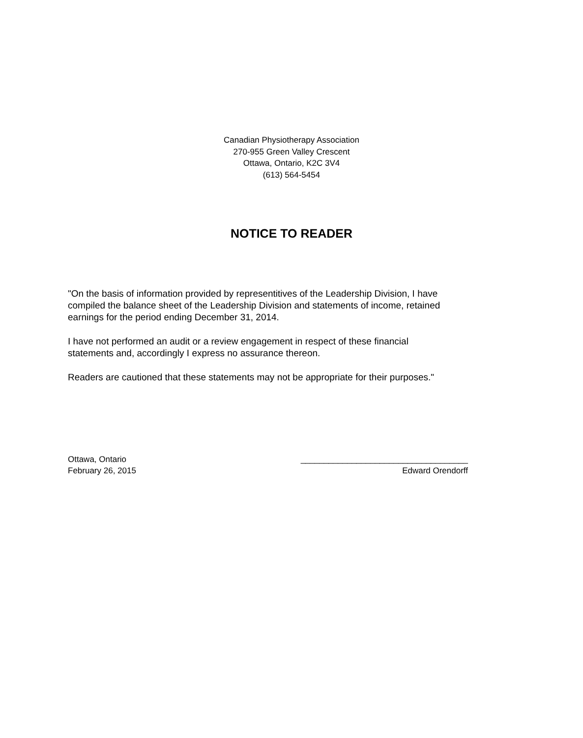Canadian Physiotherapy Association
270-955 Green Valley Crescent
Ottawa, Ontario, K2C 3V4
(613) 564-5454
NOTICE TO READER
"On the basis of information provided by representitives of the Leadership Division, I have compiled the balance sheet of the Leadership Division and statements of income, retained earnings for the period ending December 31, 2014.
I have not performed an audit or a review engagement in respect of these financial statements and, accordingly I express no assurance thereon.
Readers are cautioned that these statements may not be appropriate for their purposes."
Ottawa, Ontario
February 26, 2015
____________________________________
Edward Orendorff